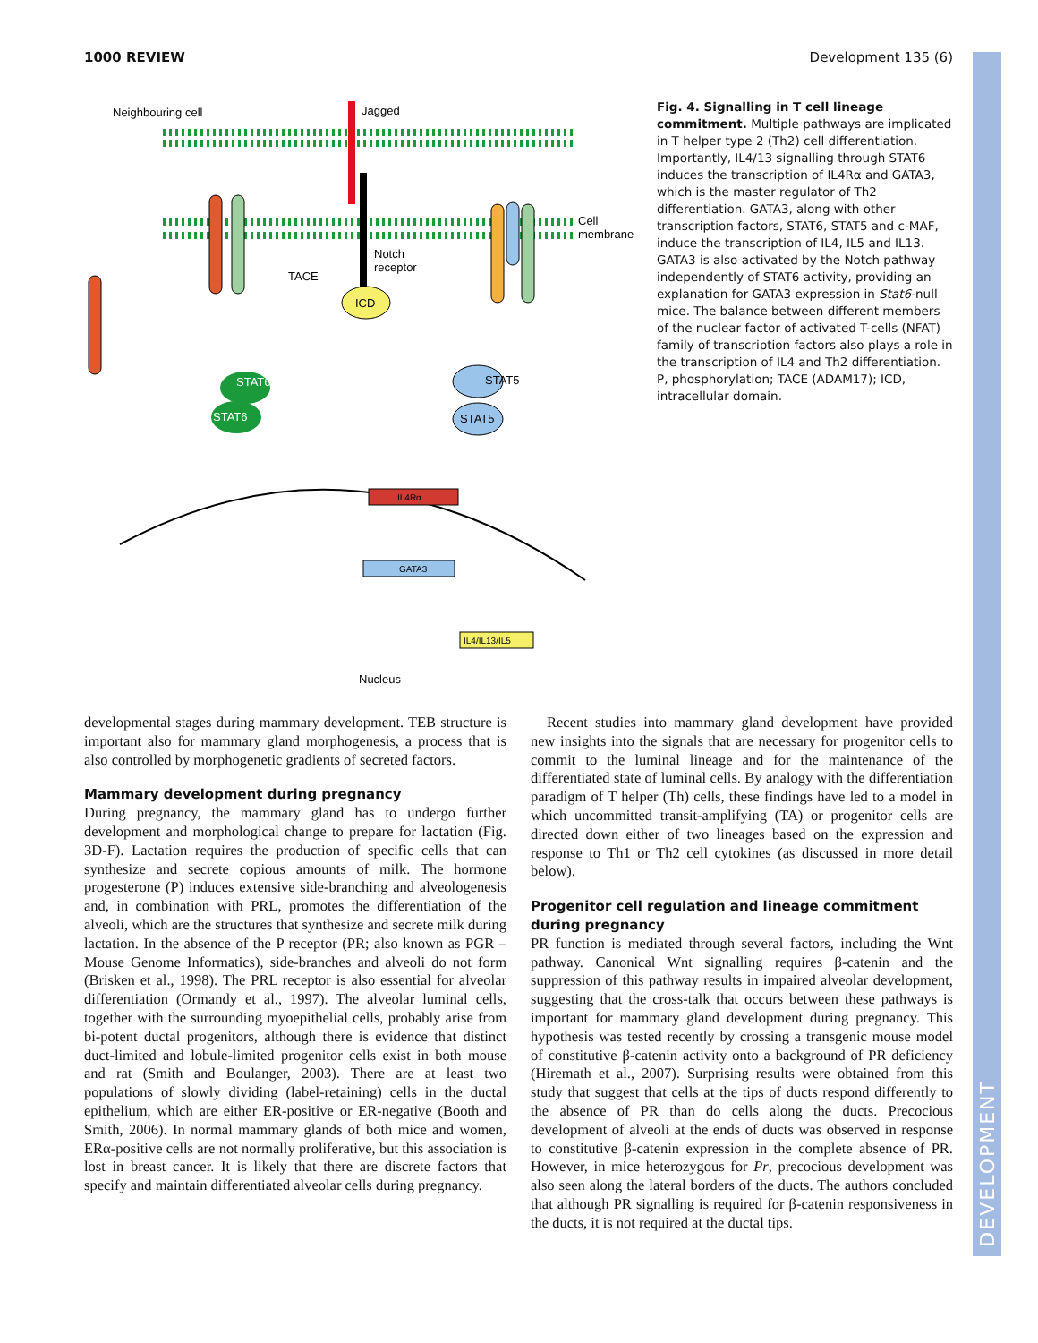1000 REVIEW Development 135 (6)
DEVELOPMENT
Neighbouring cell
Jagged
Cell
membrane
Notch
receptor
TACE
ICD
STAT6
STAT6
STAT5
STAT5
IL4Rα
GATA3
IL4/IL13/IL5
Nucleus
Fig. 4. Signalling in T cell lineage commitment. Multiple pathways are implicated in T helper type 2 (Th2) cell differentiation. Importantly, IL4/13 signalling through STAT6 induces the transcription of IL4Rα and GATA3, which is the master regulator of Th2 differentiation. GATA3, along with other transcription factors, STAT6, STAT5 and c-MAF, induce the transcription of IL4, IL5 and IL13. GATA3 is also activated by the Notch pathway independently of STAT6 activity, providing an explanation for GATA3 expression in Stat6-null mice. The balance between different members of the nuclear factor of activated T-cells (NFAT) family of transcription factors also plays a role in the transcription of IL4 and Th2 differentiation. P, phosphorylation; TACE (ADAM17); ICD, intracellular domain.
developmental stages during mammary development. TEB structure is important also for mammary gland morphogenesis, a process that is also controlled by morphogenetic gradients of secreted factors.
Mammary development during pregnancy
During pregnancy, the mammary gland has to undergo further development and morphological change to prepare for lactation (Fig. 3D-F). Lactation requires the production of specific cells that can synthesize and secrete copious amounts of milk. The hormone progesterone (P) induces extensive side-branching and alveologenesis and, in combination with PRL, promotes the differentiation of the alveoli, which are the structures that synthesize and secrete milk during lactation. In the absence of the P receptor (PR; also known as PGR – Mouse Genome Informatics), side-branches and alveoli do not form (Brisken et al., 1998). The PRL receptor is also essential for alveolar differentiation (Ormandy et al., 1997). The alveolar luminal cells, together with the surrounding myoepithelial cells, probably arise from bi-potent ductal progenitors, although there is evidence that distinct duct-limited and lobule-limited progenitor cells exist in both mouse and rat (Smith and Boulanger, 2003). There are at least two populations of slowly dividing (label-retaining) cells in the ductal epithelium, which are either ER-positive or ER-negative (Booth and Smith, 2006). In normal mammary glands of both mice and women, ERα-positive cells are not normally proliferative, but this association is lost in breast cancer. It is likely that there are discrete factors that specify and maintain differentiated alveolar cells during pregnancy.
Recent studies into mammary gland development have provided new insights into the signals that are necessary for progenitor cells to commit to the luminal lineage and for the maintenance of the differentiated state of luminal cells. By analogy with the differentiation paradigm of T helper (Th) cells, these findings have led to a model in which uncommitted transit-amplifying (TA) or progenitor cells are directed down either of two lineages based on the expression and response to Th1 or Th2 cell cytokines (as discussed in more detail below).
Progenitor cell regulation and lineage commitment during pregnancy
PR function is mediated through several factors, including the Wnt pathway. Canonical Wnt signalling requires β-catenin and the suppression of this pathway results in impaired alveolar development, suggesting that the cross-talk that occurs between these pathways is important for mammary gland development during pregnancy. This hypothesis was tested recently by crossing a transgenic mouse model of constitutive β-catenin activity onto a background of PR deficiency (Hiremath et al., 2007). Surprising results were obtained from this study that suggest that cells at the tips of ducts respond differently to the absence of PR than do cells along the ducts. Precocious development of alveoli at the ends of ducts was observed in response to constitutive β-catenin expression in the complete absence of PR. However, in mice heterozygous for Pr, precocious development was also seen along the lateral borders of the ducts. The authors concluded that although PR signalling is required for β-catenin responsiveness in the ducts, it is not required at the ductal tips.